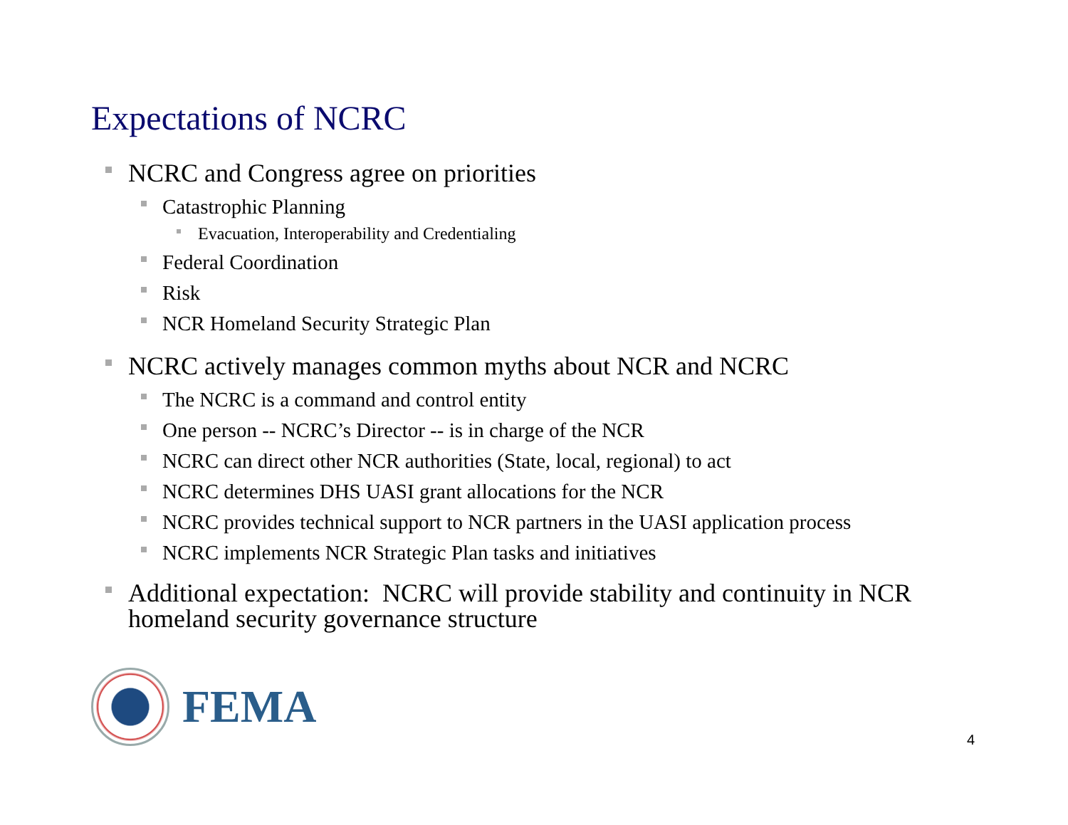Expectations of NCRC
NCRC and Congress agree on priorities
Catastrophic Planning
Evacuation, Interoperability and Credentialing
Federal Coordination
Risk
NCR Homeland Security Strategic Plan
NCRC actively manages common myths about NCR and NCRC
The NCRC is a command and control entity
One person -- NCRC’s Director -- is in charge of the NCR
NCRC can direct other NCR authorities (State, local, regional) to act
NCRC determines DHS UASI grant allocations for the NCR
NCRC provides technical support to NCR partners in the UASI application process
NCRC implements NCR Strategic Plan tasks and initiatives
Additional expectation: NCRC will provide stability and continuity in NCR homeland security governance structure
FEMA
4